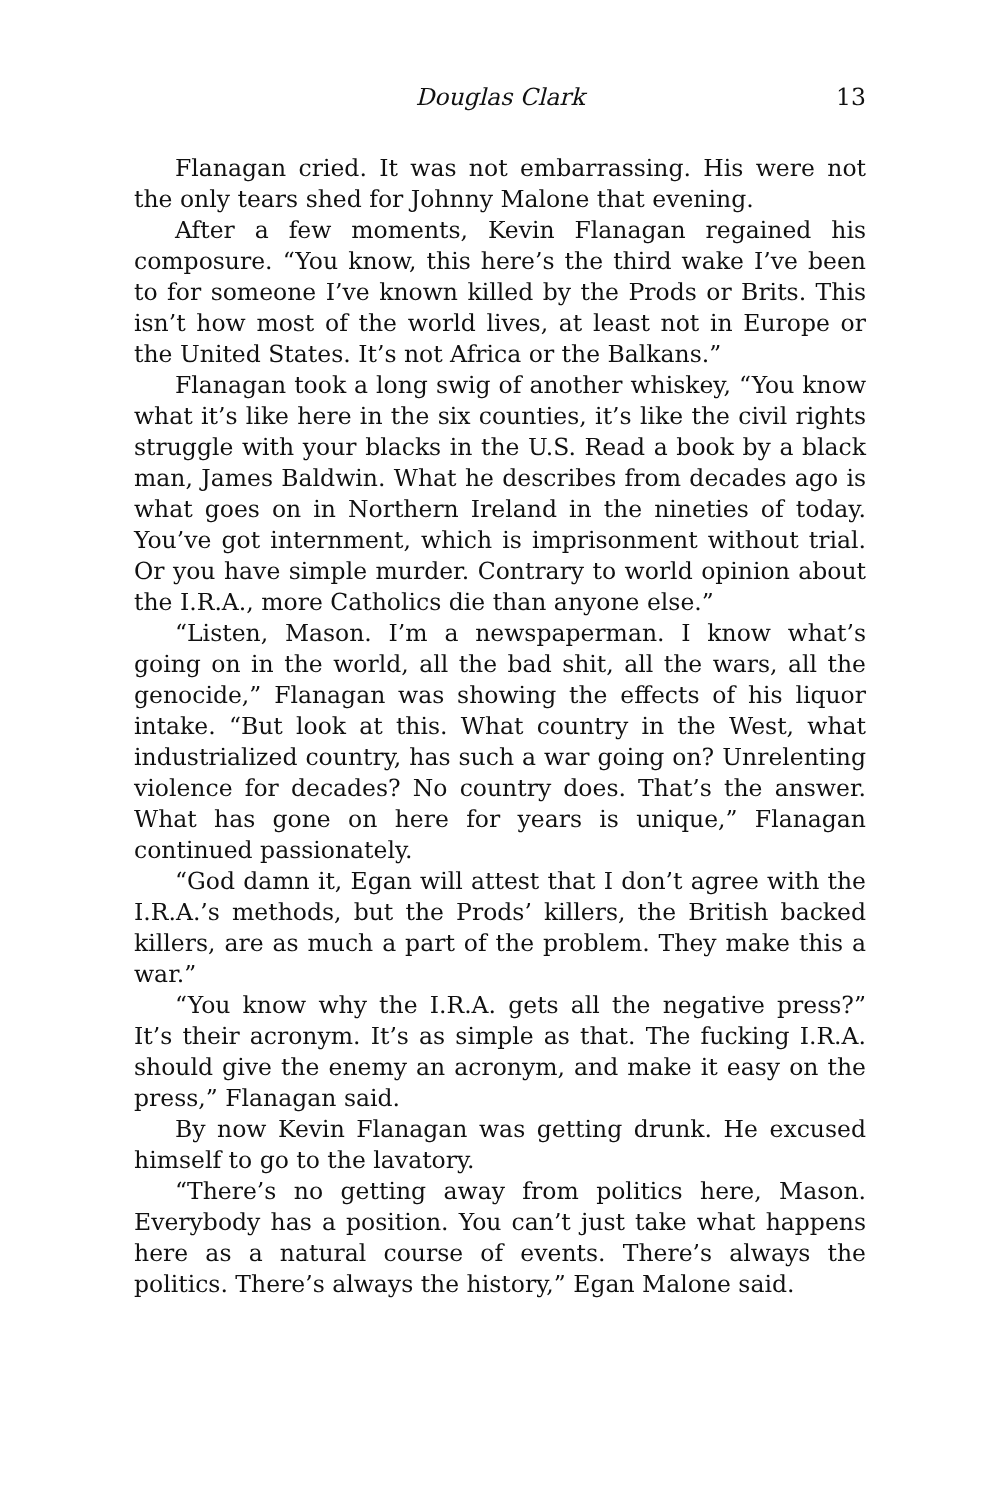Douglas Clark 13
Flanagan cried. It was not embarrassing. His were not the only tears shed for Johnny Malone that evening.
After a few moments, Kevin Flanagan regained his composure. “You know, this here’s the third wake I’ve been to for someone I’ve known killed by the Prods or Brits. This isn’t how most of the world lives, at least not in Europe or the United States. It’s not Africa or the Balkans.”
Flanagan took a long swig of another whiskey, “You know what it’s like here in the six counties, it’s like the civil rights struggle with your blacks in the U.S. Read a book by a black man, James Baldwin. What he describes from decades ago is what goes on in Northern Ireland in the nineties of today. You’ve got internment, which is imprisonment without trial. Or you have simple murder. Contrary to world opinion about the I.R.A., more Catholics die than anyone else.”
“Listen, Mason. I’m a newspaperman. I know what’s going on in the world, all the bad shit, all the wars, all the genocide,” Flanagan was showing the effects of his liquor intake. “But look at this. What country in the West, what industrialized country, has such a war going on? Unrelenting violence for decades? No country does. That’s the answer. What has gone on here for years is unique,” Flanagan continued passionately.
“God damn it, Egan will attest that I don’t agree with the I.R.A.’s methods, but the Prods’ killers, the British backed killers, are as much a part of the problem. They make this a war.”
“You know why the I.R.A. gets all the negative press?” It’s their acronym. It’s as simple as that. The fucking I.R.A. should give the enemy an acronym, and make it easy on the press,” Flanagan said.
By now Kevin Flanagan was getting drunk. He excused himself to go to the lavatory.
“There’s no getting away from politics here, Mason. Everybody has a position. You can’t just take what happens here as a natural course of events. There’s always the politics. There’s always the history,” Egan Malone said.